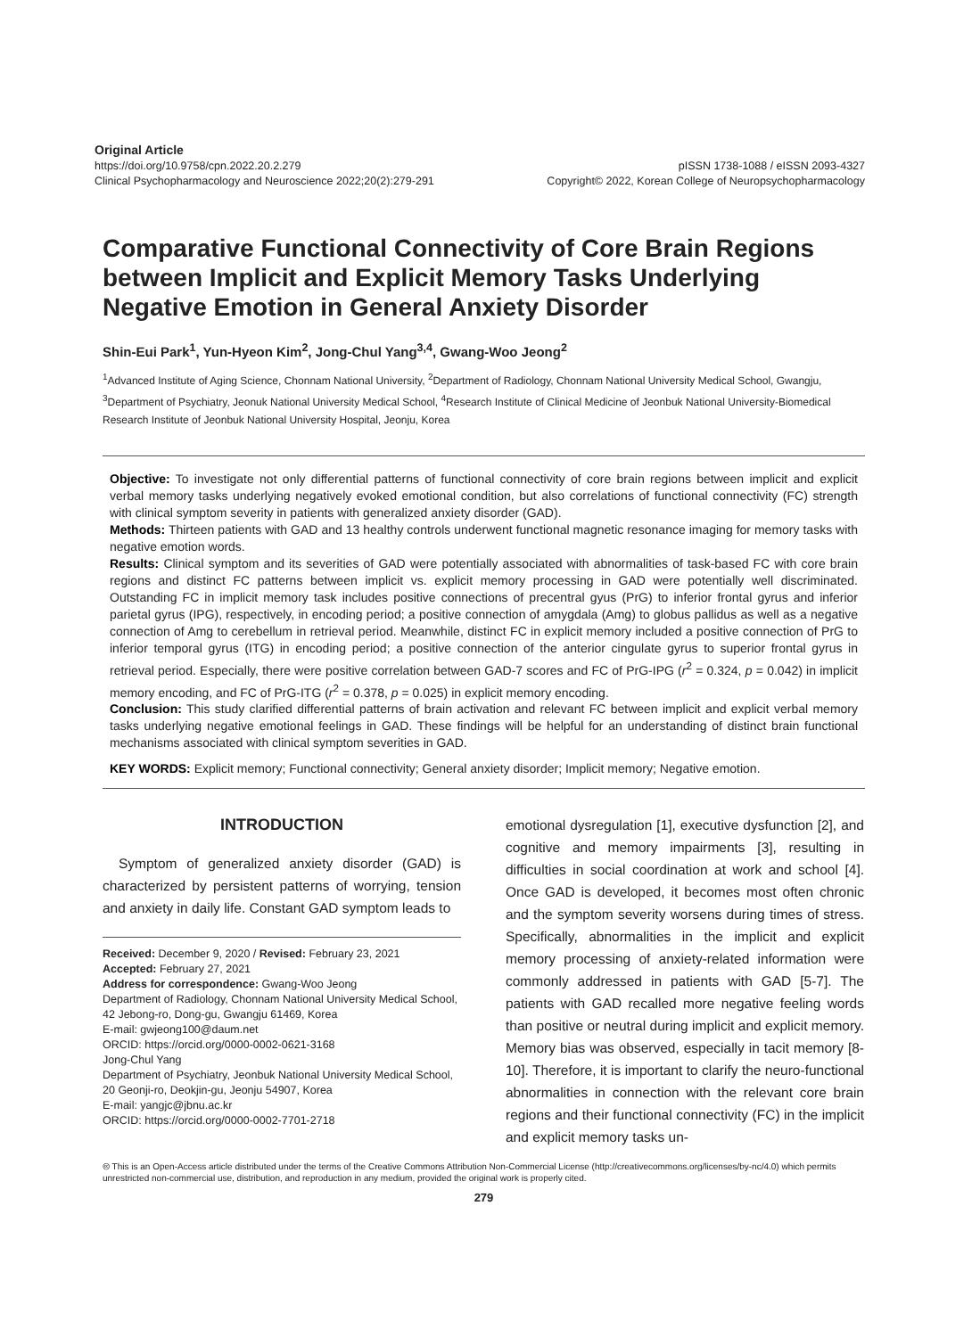Original Article
https://doi.org/10.9758/cpn.2022.20.2.279 pISSN 1738-1088 / eISSN 2093-4327
Clinical Psychopharmacology and Neuroscience 2022;20(2):279-291 Copyright© 2022, Korean College of Neuropsychopharmacology
Comparative Functional Connectivity of Core Brain Regions between Implicit and Explicit Memory Tasks Underlying Negative Emotion in General Anxiety Disorder
Shin-Eui Park<sup>1</sup>, Yun-Hyeon Kim<sup>2</sup>, Jong-Chul Yang<sup>3,4</sup>, Gwang-Woo Jeong<sup>2</sup>
<sup>1</sup> Advanced Institute of Aging Science, Chonnam National University, <sup>2</sup>Department of Radiology, Chonnam National University Medical School, Gwangju, <sup>3</sup>Department of Psychiatry, Jeonuk National University Medical School, <sup>4</sup>Research Institute of Clinical Medicine of Jeonbuk National University-Biomedical Research Institute of Jeonbuk National University Hospital, Jeonju, Korea
Objective: To investigate not only differential patterns of functional connectivity of core brain regions between implicit and explicit verbal memory tasks underlying negatively evoked emotional condition, but also correlations of functional connectivity (FC) strength with clinical symptom severity in patients with generalized anxiety disorder (GAD).
Methods: Thirteen patients with GAD and 13 healthy controls underwent functional magnetic resonance imaging for memory tasks with negative emotion words.
Results: Clinical symptom and its severities of GAD were potentially associated with abnormalities of task-based FC with core brain regions and distinct FC patterns between implicit vs. explicit memory processing in GAD were potentially well discriminated. Outstanding FC in implicit memory task includes positive connections of precentral gyus (PrG) to inferior frontal gyrus and inferior parietal gyrus (IPG), respectively, in encoding period; a positive connection of amygdala (Amg) to globus pallidus as well as a negative connection of Amg to cerebellum in retrieval period. Meanwhile, distinct FC in explicit memory included a positive connection of PrG to inferior temporal gyrus (ITG) in encoding period; a positive connection of the anterior cingulate gyrus to superior frontal gyrus in retrieval period. Especially, there were positive correlation between GAD-7 scores and FC of PrG-IPG (r<sup>2</sup> = 0.324, p = 0.042) in implicit memory encoding, and FC of PrG-ITG (r<sup>2</sup> = 0.378, p = 0.025) in explicit memory encoding.
Conclusion: This study clarified differential patterns of brain activation and relevant FC between implicit and explicit verbal memory tasks underlying negative emotional feelings in GAD. These findings will be helpful for an understanding of distinct brain functional mechanisms associated with clinical symptom severities in GAD.
KEY WORDS: Explicit memory; Functional connectivity; General anxiety disorder; Implicit memory; Negative emotion.
INTRODUCTION
Symptom of generalized anxiety disorder (GAD) is characterized by persistent patterns of worrying, tension and anxiety in daily life. Constant GAD symptom leads to
Received: December 9, 2020 / Revised: February 23, 2021
Accepted: February 27, 2021
Address for correspondence: Gwang-Woo Jeong
Department of Radiology, Chonnam National University Medical School, 42 Jebong-ro, Dong-gu, Gwangju 61469, Korea
E-mail: gwjeong100@daum.net
ORCID: https://orcid.org/0000-0002-0621-3168
Jong-Chul Yang
Department of Psychiatry, Jeonbuk National University Medical School, 20 Geonji-ro, Deokjin-gu, Jeonju 54907, Korea
E-mail: yangjc@jbnu.ac.kr
ORCID: https://orcid.org/0000-0002-7701-2718
emotional dysregulation [1], executive dysfunction [2], and cognitive and memory impairments [3], resulting in difficulties in social coordination at work and school [4]. Once GAD is developed, it becomes most often chronic and the symptom severity worsens during times of stress. Specifically, abnormalities in the implicit and explicit memory processing of anxiety-related information were commonly addressed in patients with GAD [5-7]. The patients with GAD recalled more negative feeling words than positive or neutral during implicit and explicit memory. Memory bias was observed, especially in tacit memory [8-10]. Therefore, it is important to clarify the neuro-functional abnormalities in connection with the relevant core brain regions and their functional connectivity (FC) in the implicit and explicit memory tasks un-
🅭 This is an Open-Access article distributed under the terms of the Creative Commons Attribution Non-Commercial License (http://creativecommons.org/licenses/by-nc/4.0) which permits unrestricted non-commercial use, distribution, and reproduction in any medium, provided the original work is properly cited.
279